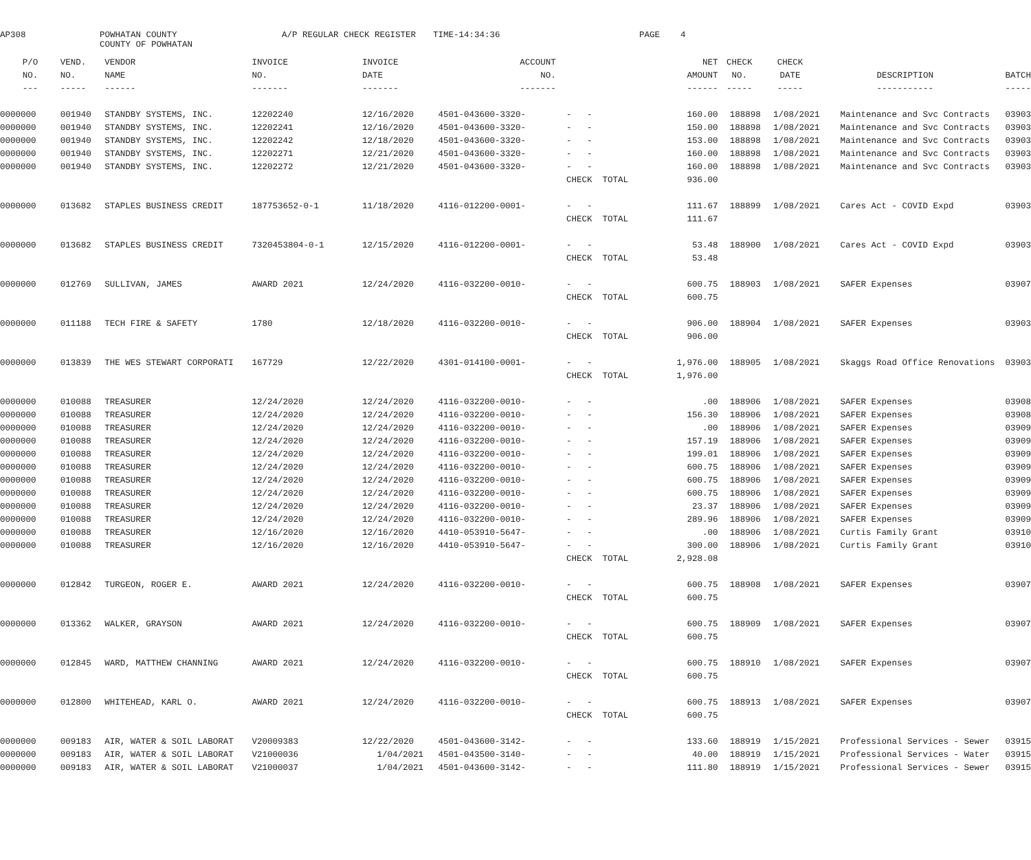AP308
POWHATAN COUNTY COUNTY OF POWHATAN
A/P REGULAR CHECK REGISTER
TIME-14:34:36
PAGE
4
| P/O | VEND. | VENDOR | INVOICE | INVOICE | ACCOUNT | | NET | CHECK | CHECK | | |
| --- | --- | --- | --- | --- | --- | --- | --- | --- | --- | --- | --- |
| NO. | NO. | NAME | NO. | DATE | NO. | | AMOUNT | NO. | DATE | DESCRIPTION | BATCH |
| --- | ----- | ------ | ------- | ------- | ------- | | ------ | ----- | ----- | ----------- | ----- |
| 0000000 | 001940 | STANDBY SYSTEMS, INC. | 12202240 | 12/16/2020 | 4501-043600-3320- | - - | 160.00 | 188898 | 1/08/2021 | Maintenance and Svc Contracts | 03903 |
| 0000000 | 001940 | STANDBY SYSTEMS, INC. | 12202241 | 12/16/2020 | 4501-043600-3320- | - - | 150.00 | 188898 | 1/08/2021 | Maintenance and Svc Contracts | 03903 |
| 0000000 | 001940 | STANDBY SYSTEMS, INC. | 12202242 | 12/18/2020 | 4501-043600-3320- | - - | 153.00 | 188898 | 1/08/2021 | Maintenance and Svc Contracts | 03903 |
| 0000000 | 001940 | STANDBY SYSTEMS, INC. | 12202271 | 12/21/2020 | 4501-043600-3320- | - - | 160.00 | 188898 | 1/08/2021 | Maintenance and Svc Contracts | 03903 |
| 0000000 | 001940 | STANDBY SYSTEMS, INC. | 12202272 | 12/21/2020 | 4501-043600-3320- | - - | 160.00 | 188898 | 1/08/2021 | Maintenance and Svc Contracts | 03903 |
| | | | | | | CHECK TOTAL | 936.00 | | | | |
| 0000000 | 013682 | STAPLES BUSINESS CREDIT | 187753652-0-1 | 11/18/2020 | 4116-012200-0001- | - - | 111.67 | 188899 | 1/08/2021 | Cares Act - COVID Expd | 03903 |
| | | | | | | CHECK TOTAL | 111.67 | | | | |
| 0000000 | 013682 | STAPLES BUSINESS CREDIT | 7320453804-0-1 | 12/15/2020 | 4116-012200-0001- | - - | 53.48 | 188900 | 1/08/2021 | Cares Act - COVID Expd | 03903 |
| | | | | | | CHECK TOTAL | 53.48 | | | | |
| 0000000 | 012769 | SULLIVAN, JAMES | AWARD 2021 | 12/24/2020 | 4116-032200-0010- | - - | 600.75 | 188903 | 1/08/2021 | SAFER Expenses | 03907 |
| | | | | | | CHECK TOTAL | 600.75 | | | | |
| 0000000 | 011188 | TECH FIRE & SAFETY | 1780 | 12/18/2020 | 4116-032200-0010- | - - | 906.00 | 188904 | 1/08/2021 | SAFER Expenses | 03903 |
| | | | | | | CHECK TOTAL | 906.00 | | | | |
| 0000000 | 013839 | THE WES STEWART CORPORATI | 167729 | 12/22/2020 | 4301-014100-0001- | - - | 1,976.00 | 188905 | 1/08/2021 | Skaggs Road Office Renovations | 03903 |
| | | | | | | CHECK TOTAL | 1,976.00 | | | | |
| 0000000 | 010088 | TREASURER | 12/24/2020 | 12/24/2020 | 4116-032200-0010- | - - | .00 | 188906 | 1/08/2021 | SAFER Expenses | 03908 |
| 0000000 | 010088 | TREASURER | 12/24/2020 | 12/24/2020 | 4116-032200-0010- | - - | 156.30 | 188906 | 1/08/2021 | SAFER Expenses | 03908 |
| 0000000 | 010088 | TREASURER | 12/24/2020 | 12/24/2020 | 4116-032200-0010- | - - | .00 | 188906 | 1/08/2021 | SAFER Expenses | 03909 |
| 0000000 | 010088 | TREASURER | 12/24/2020 | 12/24/2020 | 4116-032200-0010- | - - | 157.19 | 188906 | 1/08/2021 | SAFER Expenses | 03909 |
| 0000000 | 010088 | TREASURER | 12/24/2020 | 12/24/2020 | 4116-032200-0010- | - - | 199.01 | 188906 | 1/08/2021 | SAFER Expenses | 03909 |
| 0000000 | 010088 | TREASURER | 12/24/2020 | 12/24/2020 | 4116-032200-0010- | - - | 600.75 | 188906 | 1/08/2021 | SAFER Expenses | 03909 |
| 0000000 | 010088 | TREASURER | 12/24/2020 | 12/24/2020 | 4116-032200-0010- | - - | 600.75 | 188906 | 1/08/2021 | SAFER Expenses | 03909 |
| 0000000 | 010088 | TREASURER | 12/24/2020 | 12/24/2020 | 4116-032200-0010- | - - | 600.75 | 188906 | 1/08/2021 | SAFER Expenses | 03909 |
| 0000000 | 010088 | TREASURER | 12/24/2020 | 12/24/2020 | 4116-032200-0010- | - - | 23.37 | 188906 | 1/08/2021 | SAFER Expenses | 03909 |
| 0000000 | 010088 | TREASURER | 12/24/2020 | 12/24/2020 | 4116-032200-0010- | - - | 289.96 | 188906 | 1/08/2021 | SAFER Expenses | 03909 |
| 0000000 | 010088 | TREASURER | 12/16/2020 | 12/16/2020 | 4410-053910-5647- | - - | .00 | 188906 | 1/08/2021 | Curtis Family Grant | 03910 |
| 0000000 | 010088 | TREASURER | 12/16/2020 | 12/16/2020 | 4410-053910-5647- | - - | 300.00 | 188906 | 1/08/2021 | Curtis Family Grant | 03910 |
| | | | | | | CHECK TOTAL | 2,928.08 | | | | |
| 0000000 | 012842 | TURGEON, ROGER E. | AWARD 2021 | 12/24/2020 | 4116-032200-0010- | - - | 600.75 | 188908 | 1/08/2021 | SAFER Expenses | 03907 |
| | | | | | | CHECK TOTAL | 600.75 | | | | |
| 0000000 | 013362 | WALKER, GRAYSON | AWARD 2021 | 12/24/2020 | 4116-032200-0010- | - - | 600.75 | 188909 | 1/08/2021 | SAFER Expenses | 03907 |
| | | | | | | CHECK TOTAL | 600.75 | | | | |
| 0000000 | 012845 | WARD, MATTHEW CHANNING | AWARD 2021 | 12/24/2020 | 4116-032200-0010- | - - | 600.75 | 188910 | 1/08/2021 | SAFER Expenses | 03907 |
| | | | | | | CHECK TOTAL | 600.75 | | | | |
| 0000000 | 012800 | WHITEHEAD, KARL O. | AWARD 2021 | 12/24/2020 | 4116-032200-0010- | - - | 600.75 | 188913 | 1/08/2021 | SAFER Expenses | 03907 |
| | | | | | | CHECK TOTAL | 600.75 | | | | |
| 0000000 | 009183 | AIR, WATER & SOIL LABORAT | V20009383 | 12/22/2020 | 4501-043600-3142- | - - | 133.60 | 188919 | 1/15/2021 | Professional Services - Sewer | 03915 |
| 0000000 | 009183 | AIR, WATER & SOIL LABORAT | V21000036 | 1/04/2021 | 4501-043500-3140- | - - | 40.00 | 188919 | 1/15/2021 | Professional Services - Water | 03915 |
| 0000000 | 009183 | AIR, WATER & SOIL LABORAT | V21000037 | 1/04/2021 | 4501-043600-3142- | - - | 111.80 | 188919 | 1/15/2021 | Professional Services - Sewer | 03915 |